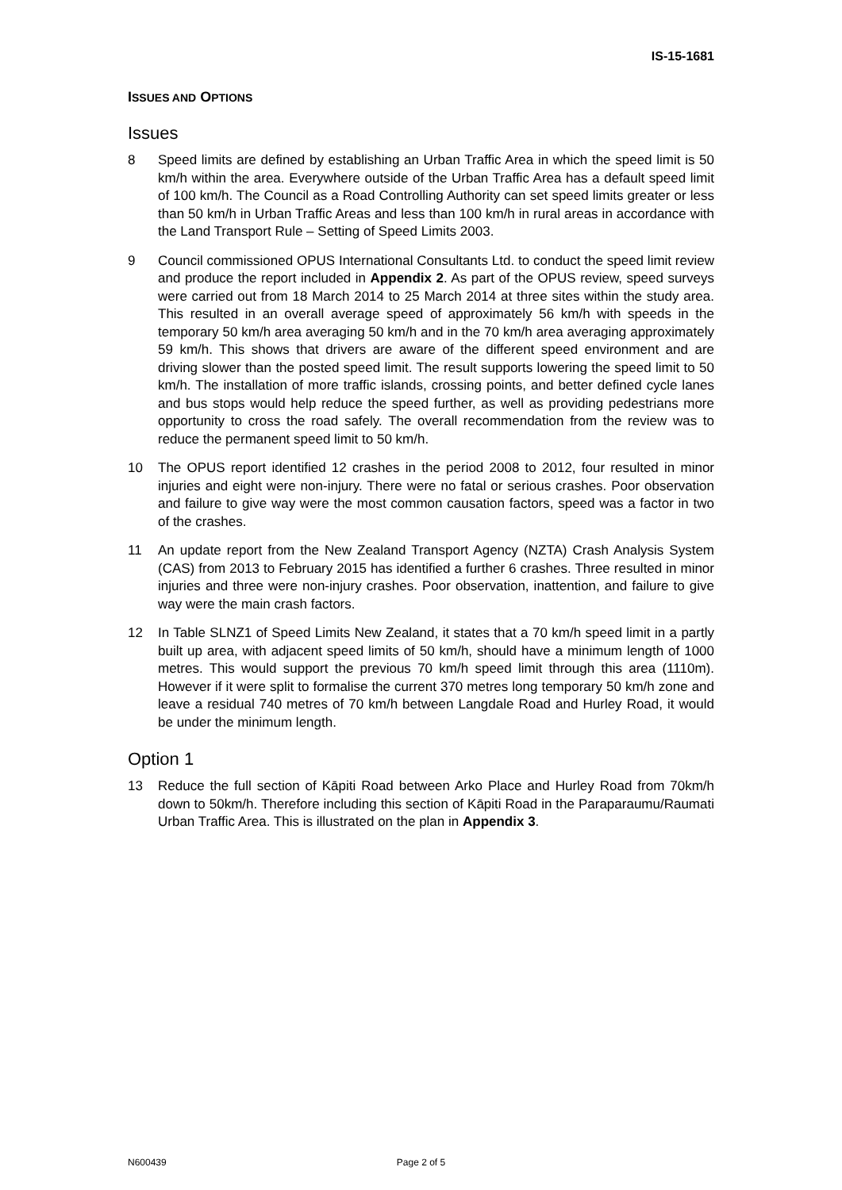IS-15-1681
ISSUES AND OPTIONS
Issues
8 Speed limits are defined by establishing an Urban Traffic Area in which the speed limit is 50 km/h within the area. Everywhere outside of the Urban Traffic Area has a default speed limit of 100 km/h. The Council as a Road Controlling Authority can set speed limits greater or less than 50 km/h in Urban Traffic Areas and less than 100 km/h in rural areas in accordance with the Land Transport Rule – Setting of Speed Limits 2003.
9 Council commissioned OPUS International Consultants Ltd. to conduct the speed limit review and produce the report included in Appendix 2. As part of the OPUS review, speed surveys were carried out from 18 March 2014 to 25 March 2014 at three sites within the study area. This resulted in an overall average speed of approximately 56 km/h with speeds in the temporary 50 km/h area averaging 50 km/h and in the 70 km/h area averaging approximately 59 km/h. This shows that drivers are aware of the different speed environment and are driving slower than the posted speed limit. The result supports lowering the speed limit to 50 km/h. The installation of more traffic islands, crossing points, and better defined cycle lanes and bus stops would help reduce the speed further, as well as providing pedestrians more opportunity to cross the road safely. The overall recommendation from the review was to reduce the permanent speed limit to 50 km/h.
10 The OPUS report identified 12 crashes in the period 2008 to 2012, four resulted in minor injuries and eight were non-injury. There were no fatal or serious crashes. Poor observation and failure to give way were the most common causation factors, speed was a factor in two of the crashes.
11 An update report from the New Zealand Transport Agency (NZTA) Crash Analysis System (CAS) from 2013 to February 2015 has identified a further 6 crashes. Three resulted in minor injuries and three were non-injury crashes. Poor observation, inattention, and failure to give way were the main crash factors.
12 In Table SLNZ1 of Speed Limits New Zealand, it states that a 70 km/h speed limit in a partly built up area, with adjacent speed limits of 50 km/h, should have a minimum length of 1000 metres. This would support the previous 70 km/h speed limit through this area (1110m). However if it were split to formalise the current 370 metres long temporary 50 km/h zone and leave a residual 740 metres of 70 km/h between Langdale Road and Hurley Road, it would be under the minimum length.
Option 1
13 Reduce the full section of Kāpiti Road between Arko Place and Hurley Road from 70km/h down to 50km/h. Therefore including this section of Kāpiti Road in the Paraparaumu/Raumati Urban Traffic Area. This is illustrated on the plan in Appendix 3.
N600439 Page 2 of 5